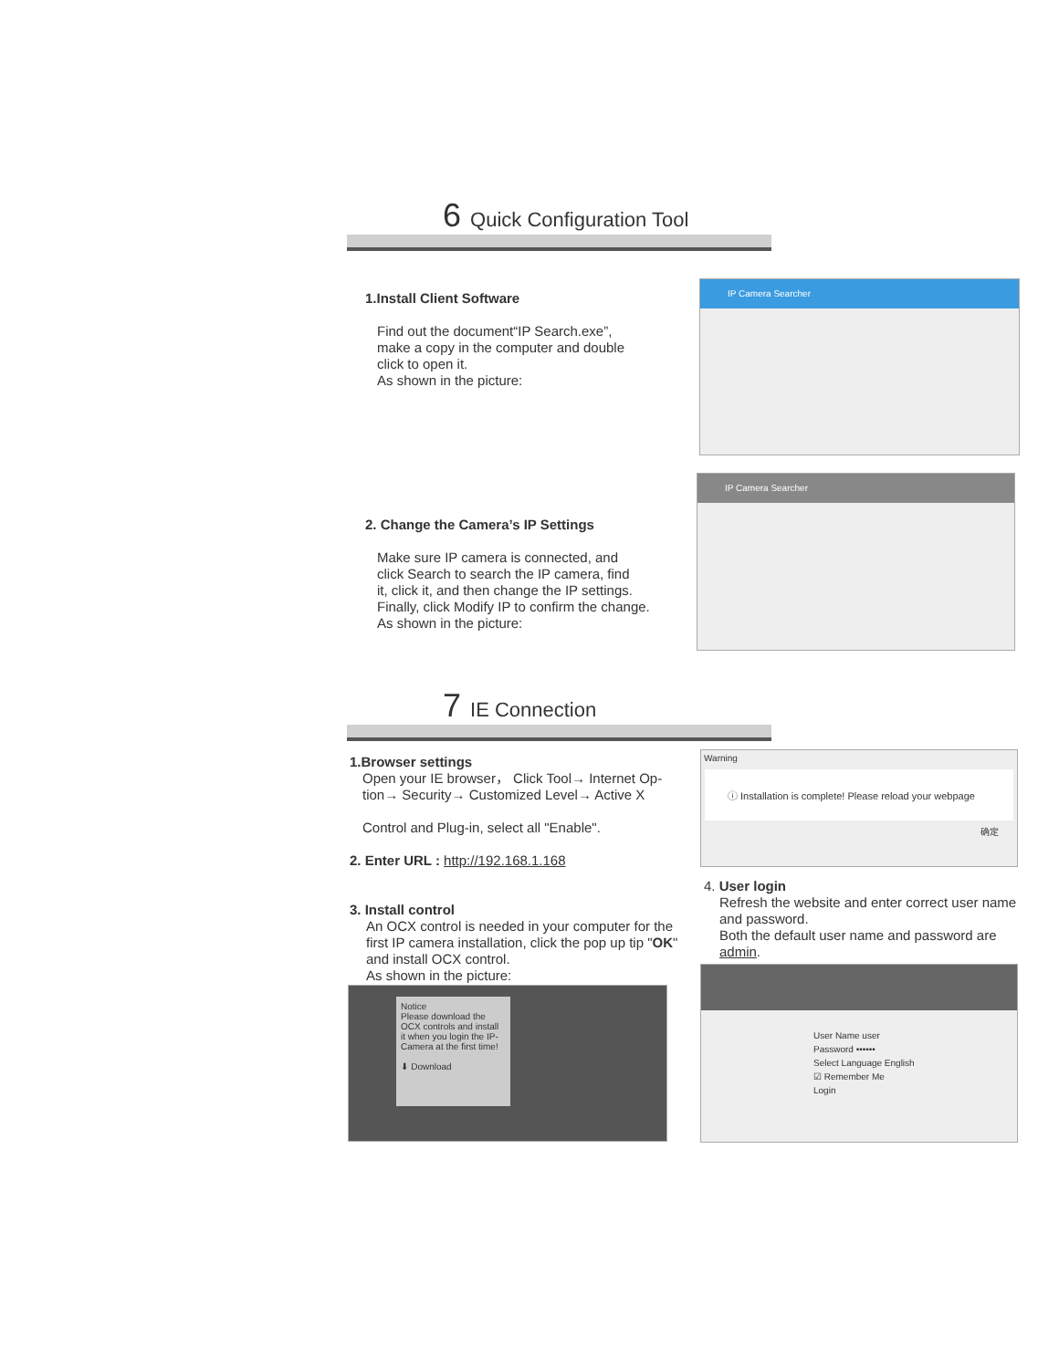6 Quick Configuration Tool
1.Install Client Software
Find out the document“IP Search.exe”,
make a copy in the computer and double
click to open it.
As shown in the picture:
IP Camera Searcher
2. Change the Camera’s IP Settings
Make sure IP camera is connected, and
click Search to search the IP camera, find
it, click it, and then change the IP settings.
Finally, click Modify IP to confirm the change.
As shown in the picture:
IP Camera Searcher
7 IE Connection
1.Browser settings
Open your IE browser， Click Tool→ Internet Op-tion→ Security→ Customized Level→ Active X
Control and Plug-in, select all "Enable".
2. Enter URL : http://192.168.1.168
3. Install control
An OCX control is needed in your computer for the first IP camera installation, click the pop up tip "OK" and install OCX control.
As shown in the picture:
Notice
Please download the OCX controls and install it when you login the IP- Camera at the first time!
⬇ Download
Warning
ⓘ Installation is complete! Please reload your webpage
确定
4. User login
Refresh the website and enter correct user name and password.
Both the default user name and password are admin.
User Name user
Password ••••••
Select Language English
☑ Remember Me
Login